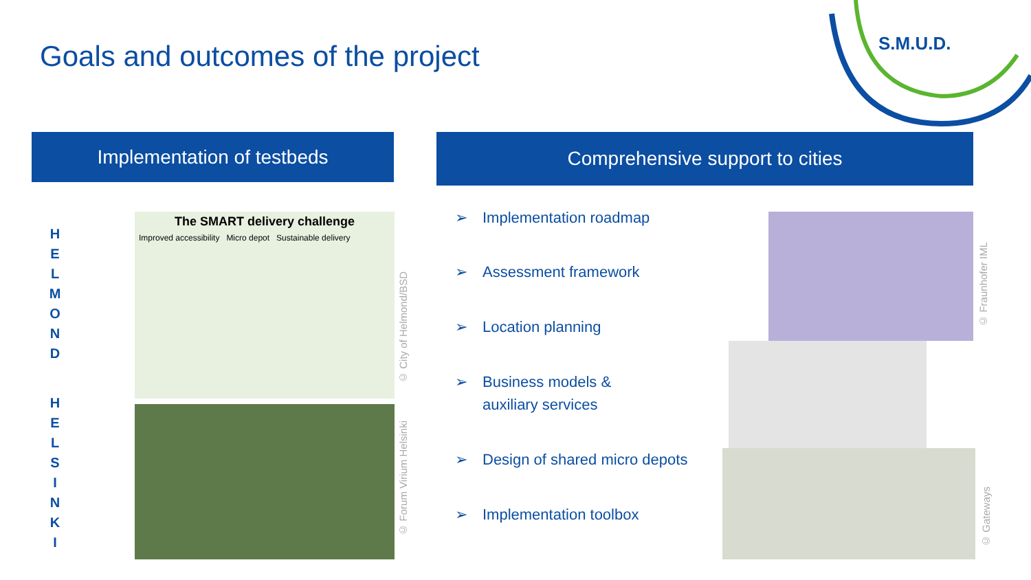Goals and outcomes of the project
S.M.U.D.
Implementation of testbeds Comprehensive support to cities
H
E
L
M
O
N
D
H
E
L
S
I
N
K
I
The SMART delivery challenge
Improved accessibility Micro depot Sustainable delivery
© City of Helmond/BSD
© Forum Virium Helsinki
➢ Implementation roadmap
➢ Assessment framework
➢ Location planning
➢ Business models &
auxiliary services
➢ Design of shared micro depots
➢ Implementation toolbox
© Fraunhofer IML
© Gateways